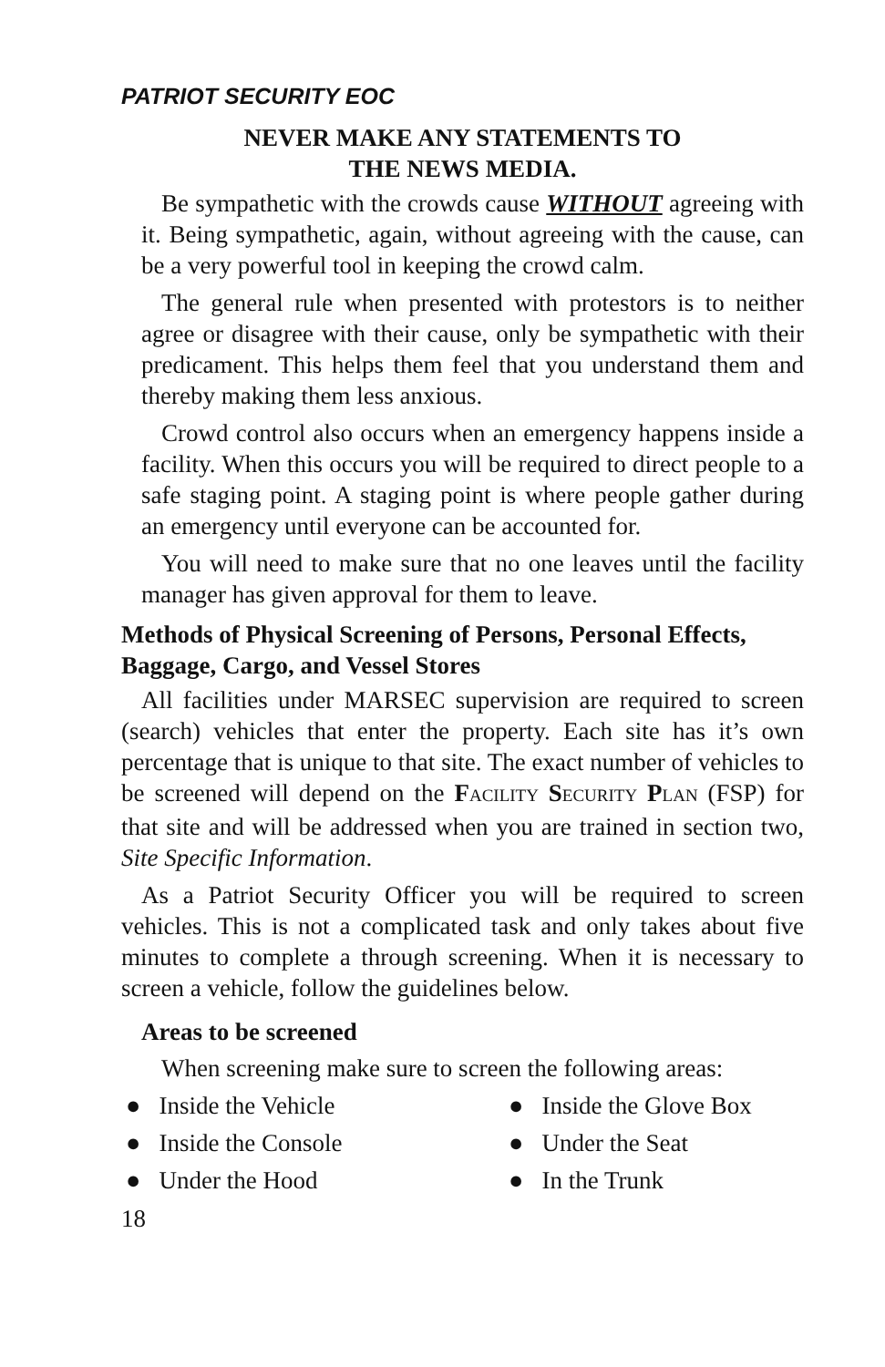PATRIOT SECURITY EOC
NEVER MAKE ANY STATEMENTS TO
THE NEWS MEDIA.
Be sympathetic with the crowds cause WITHOUT agreeing with it. Being sympathetic, again, without agreeing with the cause, can be a very powerful tool in keeping the crowd calm.
The general rule when presented with protestors is to neither agree or disagree with their cause, only be sympathetic with their predicament. This helps them feel that you understand them and thereby making them less anxious.
Crowd control also occurs when an emergency happens inside a facility. When this occurs you will be required to direct people to a safe staging point. A staging point is where people gather during an emergency until everyone can be accounted for.
You will need to make sure that no one leaves until the facility manager has given approval for them to leave.
Methods of Physical Screening of Persons, Personal Effects, Baggage, Cargo, and Vessel Stores
All facilities under MARSEC supervision are required to screen (search) vehicles that enter the property. Each site has it’s own percentage that is unique to that site. The exact number of vehicles to be screened will depend on the FACILITY SECURITY PLAN (FSP) for that site and will be addressed when you are trained in section two, Site Specific Information.
As a Patriot Security Officer you will be required to screen vehicles. This is not a complicated task and only takes about five minutes to complete a through screening. When it is necessary to screen a vehicle, follow the guidelines below.
Areas to be screened
When screening make sure to screen the following areas:
● Inside the Vehicle
● Inside the Glove Box
● Inside the Console
● Under the Seat
● Under the Hood
● In the Trunk
18